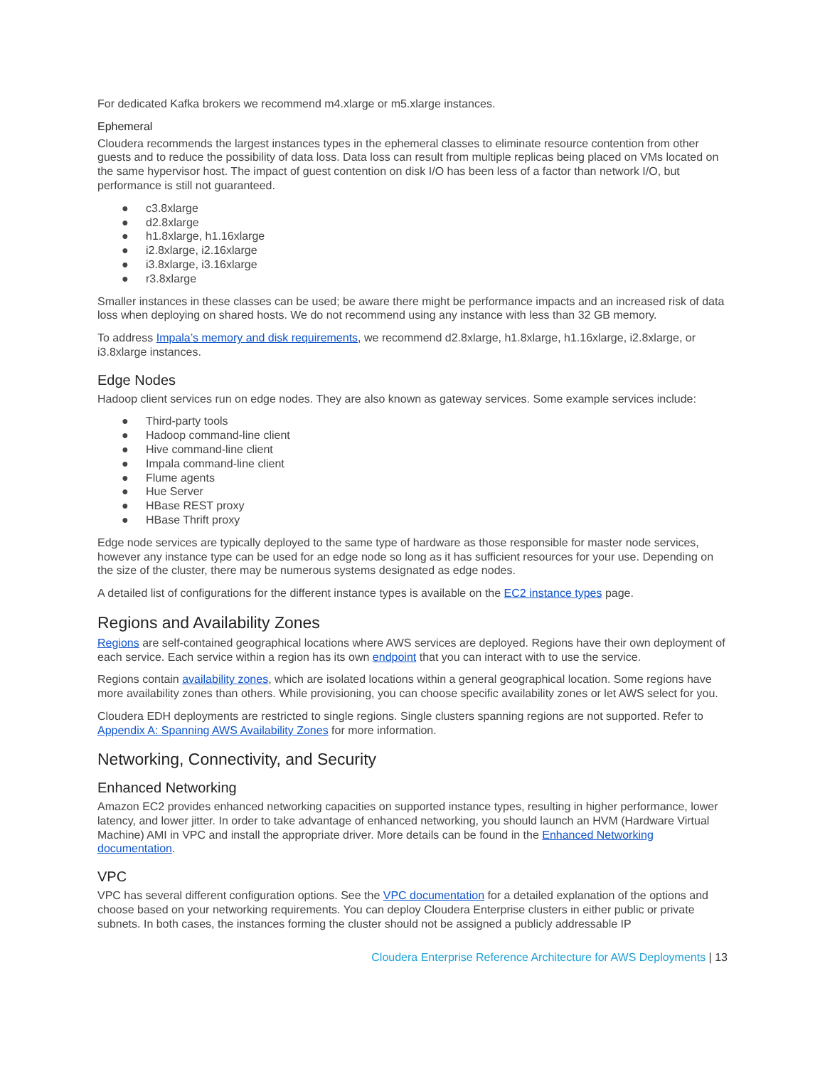For dedicated Kafka brokers we recommend m4.xlarge or m5.xlarge instances.
Ephemeral
Cloudera recommends the largest instances types in the ephemeral classes to eliminate resource contention from other guests and to reduce the possibility of data loss. Data loss can result from multiple replicas being placed on VMs located on the same hypervisor host. The impact of guest contention on disk I/O has been less of a factor than network I/O, but performance is still not guaranteed.
● c3.8xlarge
● d2.8xlarge
● h1.8xlarge, h1.16xlarge
● i2.8xlarge, i2.16xlarge
● i3.8xlarge, i3.16xlarge
● r3.8xlarge
Smaller instances in these classes can be used; be aware there might be performance impacts and an increased risk of data loss when deploying on shared hosts. We do not recommend using any instance with less than 32 GB memory.
To address Impala’s memory and disk requirements, we recommend d2.8xlarge, h1.8xlarge, h1.16xlarge, i2.8xlarge, or i3.8xlarge instances.
Edge Nodes
Hadoop client services run on edge nodes. They are also known as gateway services. Some example services include:
● Third-party tools
● Hadoop command-line client
● Hive command-line client
● Impala command-line client
● Flume agents
● Hue Server
● HBase REST proxy
● HBase Thrift proxy
Edge node services are typically deployed to the same type of hardware as those responsible for master node services, however any instance type can be used for an edge node so long as it has sufficient resources for your use. Depending on the size of the cluster, there may be numerous systems designated as edge nodes.
A detailed list of configurations for the different instance types is available on the EC2 instance types page.
Regions and Availability Zones
Regions are self-contained geographical locations where AWS services are deployed. Regions have their own deployment of each service. Each service within a region has its own endpoint that you can interact with to use the service.
Regions contain availability zones, which are isolated locations within a general geographical location. Some regions have more availability zones than others. While provisioning, you can choose specific availability zones or let AWS select for you.
Cloudera EDH deployments are restricted to single regions. Single clusters spanning regions are not supported. Refer to Appendix A: Spanning AWS Availability Zones for more information.
Networking, Connectivity, and Security
Enhanced Networking
Amazon EC2 provides enhanced networking capacities on supported instance types, resulting in higher performance, lower latency, and lower jitter. In order to take advantage of enhanced networking, you should launch an HVM (Hardware Virtual Machine) AMI in VPC and install the appropriate driver. More details can be found in the Enhanced Networking documentation.
VPC
VPC has several different configuration options. See the VPC documentation for a detailed explanation of the options and choose based on your networking requirements. You can deploy Cloudera Enterprise clusters in either public or private subnets. In both cases, the instances forming the cluster should not be assigned a publicly addressable IP
Cloudera Enterprise Reference Architecture for AWS Deployments | 13